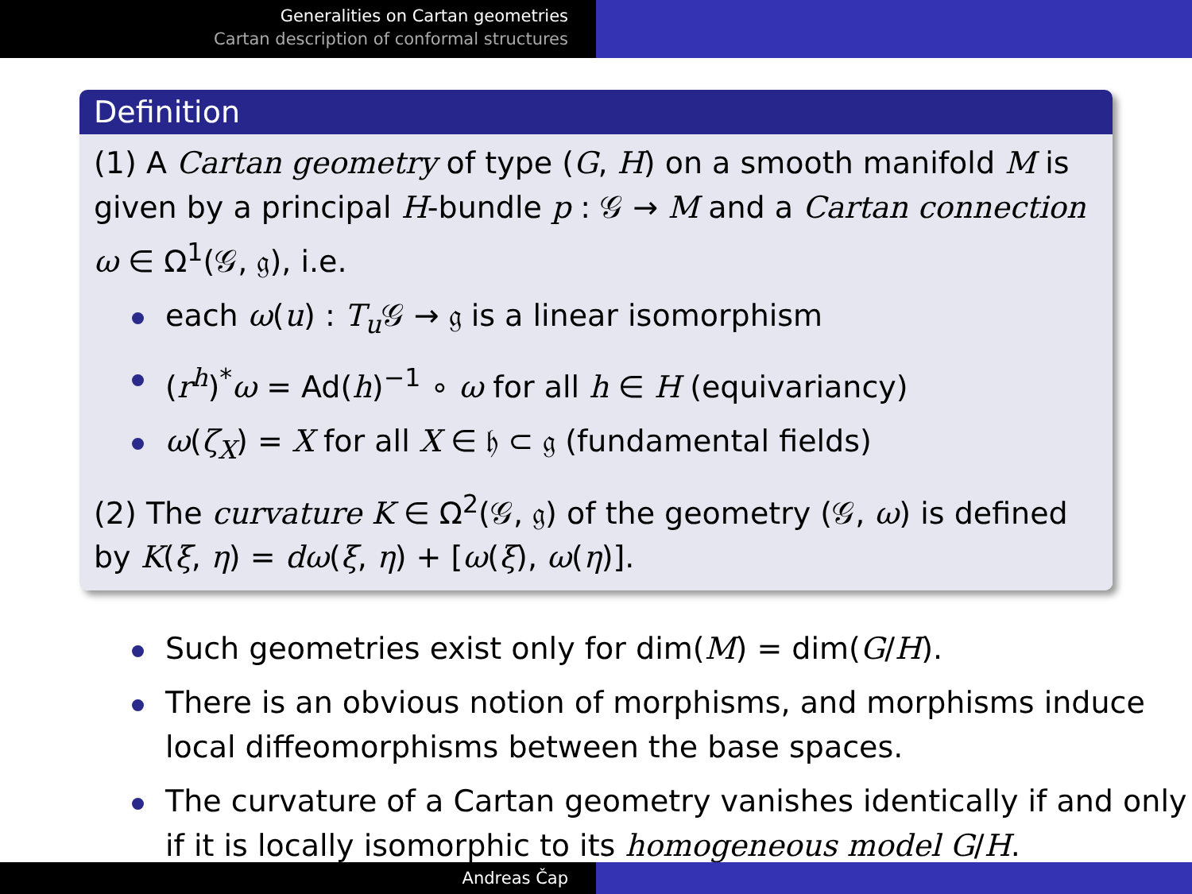Generalities on Cartan geometries
Cartan description of conformal structures
Definition
(1) A Cartan geometry of type (G, H) on a smooth manifold M is given by a principal H-bundle p : 𝒢 → M and a Cartan connection ω ∈ Ω<sup>1</sup>(𝒢, 𝔤), i.e.
each ω(u) : T<sub>u</sub> 𝒢 → 𝔤 is a linear isomorphism
(r<sup>h</sup>)<sup>*</sup>ω = Ad(h)<sup>−1</sup> ∘ ω for all h ∈ H (equivariancy)
ω(ζ<sub>X</sub>) = X for all X ∈ 𝔥 ⊂ 𝔤 (fundamental fields)
(2) The curvature K ∈ Ω<sup>2</sup>(𝒢, 𝔤) of the geometry (𝒢, ω) is defined by K(ξ, η) = dω(ξ, η) + [ω(ξ), ω(η)].
Such geometries exist only for dim(M) = dim(G/H).
There is an obvious notion of morphisms, and morphisms induce local diffeomorphisms between the base spaces.
The curvature of a Cartan geometry vanishes identically if and only if it is locally isomorphic to its homogeneous model G/H.
Andreas Čap